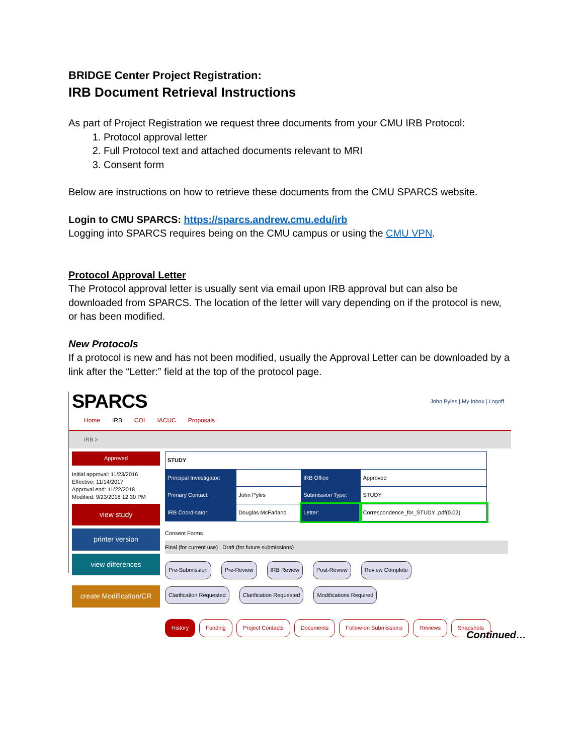BRIDGE Center Project Registration:
IRB Document Retrieval Instructions
As part of Project Registration we request three documents from your CMU IRB Protocol:
1. Protocol approval letter
2. Full Protocol text and attached documents relevant to MRI
3. Consent form
Below are instructions on how to retrieve these documents from the CMU SPARCS website.
Login to CMU SPARCS: https://sparcs.andrew.cmu.edu/irb
Logging into SPARCS requires being on the CMU campus or using the CMU VPN.
Protocol Approval Letter
The Protocol approval letter is usually sent via email upon IRB approval but can also be downloaded from SPARCS. The location of the letter will vary depending on if the protocol is new, or has been modified.
New Protocols
If a protocol is new and has not been modified, usually the Approval Letter can be downloaded by a link after the “Letter:” field at the top of the protocol page.
SPARCS John Pyles | My Inbox | Logoff
Home IRB COI IACUC Proposals
IRB >
Approved
Initial approval: 11/23/2016
Effective: 11/14/2017
Approval end: 11/22/2018
Modified: 9/23/2018 12:30 PM
view study
printer version
view differences
create Modification/CR
| STUDY | | | |
| Principal Investigator: | | IRB Office | Approved |
| Primary Contact: | John Pyles | Submission Type: | STUDY |
| IRB Coordinator: | Douglas McFarland | Letter: | Correspondence_for_STUDY .pdf(0.02) |
Consent Forms
Final (for current use) Draft (for future submissions)
Pre-Submission Pre-Review IRB Review Post-Review Review Complete
Clarification Requested Clarification Requested Modifications Required
History Funding Project Contacts Documents Follow-on Submissions Reviews Snapshots
Continued…